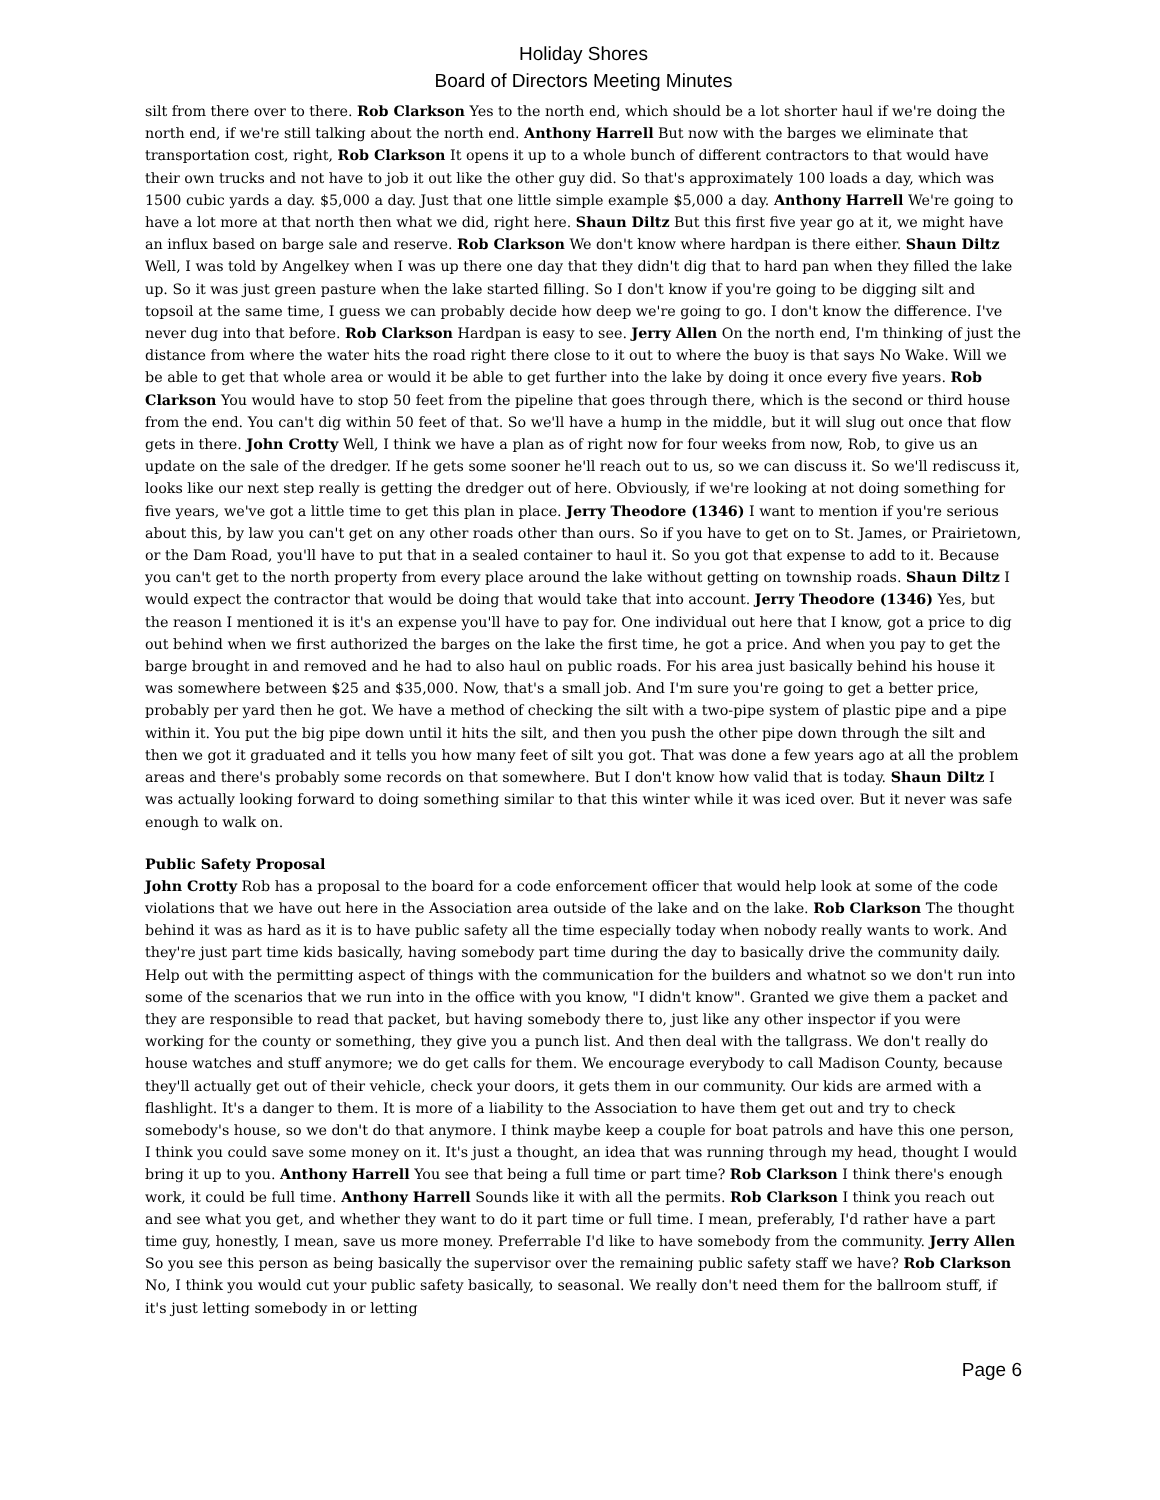Holiday Shores
Board of Directors Meeting Minutes
silt from there over to there. Rob Clarkson Yes to the north end, which should be a lot shorter haul if we're doing the north end, if we're still talking about the north end. Anthony Harrell But now with the barges we eliminate that transportation cost, right, Rob Clarkson It opens it up to a whole bunch of different contractors to that would have their own trucks and not have to job it out like the other guy did. So that's approximately 100 loads a day, which was 1500 cubic yards a day. $5,000 a day. Just that one little simple example $5,000 a day. Anthony Harrell We're going to have a lot more at that north then what we did, right here. Shaun Diltz But this first five year go at it, we might have an influx based on barge sale and reserve. Rob Clarkson We don't know where hardpan is there either. Shaun Diltz Well, I was told by Angelkey when I was up there one day that they didn't dig that to hard pan when they filled the lake up. So it was just green pasture when the lake started filling. So I don't know if you're going to be digging silt and topsoil at the same time, I guess we can probably decide how deep we're going to go. I don't know the difference. I've never dug into that before. Rob Clarkson Hardpan is easy to see. Jerry Allen On the north end, I'm thinking of just the distance from where the water hits the road right there close to it out to where the buoy is that says No Wake. Will we be able to get that whole area or would it be able to get further into the lake by doing it once every five years. Rob Clarkson You would have to stop 50 feet from the pipeline that goes through there, which is the second or third house from the end. You can't dig within 50 feet of that. So we'll have a hump in the middle, but it will slug out once that flow gets in there. John Crotty Well, I think we have a plan as of right now for four weeks from now, Rob, to give us an update on the sale of the dredger. If he gets some sooner he'll reach out to us, so we can discuss it. So we'll rediscuss it, looks like our next step really is getting the dredger out of here. Obviously, if we're looking at not doing something for five years, we've got a little time to get this plan in place. Jerry Theodore (1346) I want to mention if you're serious about this, by law you can't get on any other roads other than ours. So if you have to get on to St. James, or Prairietown, or the Dam Road, you'll have to put that in a sealed container to haul it. So you got that expense to add to it. Because you can't get to the north property from every place around the lake without getting on township roads. Shaun Diltz I would expect the contractor that would be doing that would take that into account. Jerry Theodore (1346) Yes, but the reason I mentioned it is it's an expense you'll have to pay for. One individual out here that I know, got a price to dig out behind when we first authorized the barges on the lake the first time, he got a price. And when you pay to get the barge brought in and removed and he had to also haul on public roads. For his area just basically behind his house it was somewhere between $25 and $35,000. Now, that's a small job. And I'm sure you're going to get a better price, probably per yard then he got. We have a method of checking the silt with a two-pipe system of plastic pipe and a pipe within it. You put the big pipe down until it hits the silt, and then you push the other pipe down through the silt and then we got it graduated and it tells you how many feet of silt you got. That was done a few years ago at all the problem areas and there's probably some records on that somewhere. But I don't know how valid that is today. Shaun Diltz I was actually looking forward to doing something similar to that this winter while it was iced over. But it never was safe enough to walk on.
Public Safety Proposal
John Crotty Rob has a proposal to the board for a code enforcement officer that would help look at some of the code violations that we have out here in the Association area outside of the lake and on the lake. Rob Clarkson The thought behind it was as hard as it is to have public safety all the time especially today when nobody really wants to work. And they're just part time kids basically, having somebody part time during the day to basically drive the community daily. Help out with the permitting aspect of things with the communication for the builders and whatnot so we don't run into some of the scenarios that we run into in the office with you know, "I didn't know". Granted we give them a packet and they are responsible to read that packet, but having somebody there to, just like any other inspector if you were working for the county or something, they give you a punch list. And then deal with the tallgrass. We don't really do house watches and stuff anymore; we do get calls for them. We encourage everybody to call Madison County, because they'll actually get out of their vehicle, check your doors, it gets them in our community. Our kids are armed with a flashlight. It's a danger to them. It is more of a liability to the Association to have them get out and try to check somebody's house, so we don't do that anymore. I think maybe keep a couple for boat patrols and have this one person, I think you could save some money on it. It's just a thought, an idea that was running through my head, thought I would bring it up to you. Anthony Harrell You see that being a full time or part time? Rob Clarkson I think there's enough work, it could be full time. Anthony Harrell Sounds like it with all the permits. Rob Clarkson I think you reach out and see what you get, and whether they want to do it part time or full time. I mean, preferably, I'd rather have a part time guy, honestly, I mean, save us more money. Preferrable I'd like to have somebody from the community. Jerry Allen So you see this person as being basically the supervisor over the remaining public safety staff we have? Rob Clarkson No, I think you would cut your public safety basically, to seasonal. We really don't need them for the ballroom stuff, if it's just letting somebody in or letting
Page 6